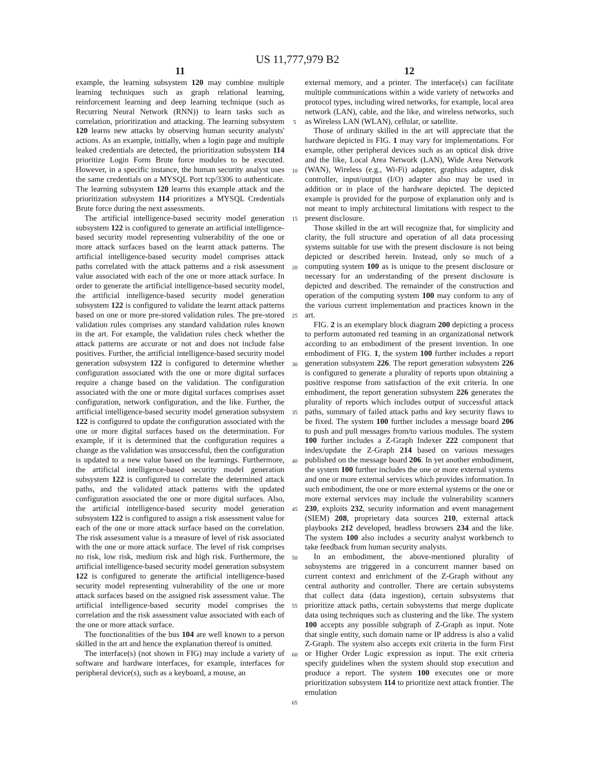US 11,777,979 B2
11
example, the learning subsystem 120 may combine multiple learning techniques such as graph relational learning, reinforcement learning and deep learning technique (such as Recurring Neural Network (RNN)) to learn tasks such as correlation, prioritization and attacking. The learning subsystem 120 learns new attacks by observing human security analysts' actions. As an example, initially, when a login page and multiple leaked credentials are detected, the prioritization subsystem 114 prioritize Login Form Brute force modules to be executed. However, in a specific instance, the human security analyst uses the same credentials on a MYSQL Port tcp/3306 to authenticate. The learning subsystem 120 learns this example attack and the prioritization subsystem 114 prioritizes a MYSQL Credentials Brute force during the next assessments.
The artificial intelligence-based security model generation subsystem 122 is configured to generate an artificial intelligence-based security model representing vulnerability of the one or more attack surfaces based on the learnt attack patterns. The artificial intelligence-based security model comprises attack paths correlated with the attack patterns and a risk assessment value associated with each of the one or more attack surface. In order to generate the artificial intelligence-based security model, the artificial intelligence-based security model generation subsystem 122 is configured to validate the learnt attack patterns based on one or more pre-stored validation rules. The pre-stored validation rules comprises any standard validation rules known in the art. For example, the validation rules check whether the attack patterns are accurate or not and does not include false positives. Further, the artificial intelligence-based security model generation subsystem 122 is configured to determine whether configuration associated with the one or more digital surfaces require a change based on the validation. The configuration associated with the one or more digital surfaces comprises asset configuration, network configuration, and the like. Further, the artificial intelligence-based security model generation subsystem 122 is configured to update the configuration associated with the one or more digital surfaces based on the determination. For example, if it is determined that the configuration requires a change as the validation was unsuccessful, then the configuration is updated to a new value based on the learnings. Furthermore, the artificial intelligence-based security model generation subsystem 122 is configured to correlate the determined attack paths, and the validated attack patterns with the updated configuration associated the one or more digital surfaces. Also, the artificial intelligence-based security model generation subsystem 122 is configured to assign a risk assessment value for each of the one or more attack surface based on the correlation. The risk assessment value is a measure of level of risk associated with the one or more attack surface. The level of risk comprises no risk, low risk, medium risk and high risk. Furthermore, the artificial intelligence-based security model generation subsystem 122 is configured to generate the artificial intelligence-based security model representing vulnerability of the one or more attack surfaces based on the assigned risk assessment value. The artificial intelligence-based security model comprises the correlation and the risk assessment value associated with each of the one or more attack surface.
The functionalities of the bus 104 are well known to a person skilled in the art and hence the explanation thereof is omitted.
The interface(s) (not shown in FIG) may include a variety of software and hardware interfaces, for example, interfaces for peripheral device(s), such as a keyboard, a mouse, an
5
10
15
20
25
30
35
40
45
50
55
60
65
12
external memory, and a printer. The interface(s) can facilitate multiple communications within a wide variety of networks and protocol types, including wired networks, for example, local area network (LAN), cable, and the like, and wireless networks, such as Wireless LAN (WLAN), cellular, or satellite.
Those of ordinary skilled in the art will appreciate that the hardware depicted in FIG. 1 may vary for implementations. For example, other peripheral devices such as an optical disk drive and the like, Local Area Network (LAN), Wide Area Network (WAN), Wireless (e.g., Wi-Fi) adapter, graphics adapter, disk controller, input/output (I/O) adapter also may be used in addition or in place of the hardware depicted. The depicted example is provided for the purpose of explanation only and is not meant to imply architectural limitations with respect to the present disclosure.
Those skilled in the art will recognize that, for simplicity and clarity, the full structure and operation of all data processing systems suitable for use with the present disclosure is not being depicted or described herein. Instead, only so much of a computing system 100 as is unique to the present disclosure or necessary for an understanding of the present disclosure is depicted and described. The remainder of the construction and operation of the computing system 100 may conform to any of the various current implementation and practices known in the art.
FIG. 2 is an exemplary block diagram 200 depicting a process to perform automated red teaming in an organizational network according to an embodiment of the present invention. In one embodiment of FIG. 1, the system 100 further includes a report generation subsystem 226. The report generation subsystem 226 is configured to generate a plurality of reports upon obtaining a positive response from satisfaction of the exit criteria. In one embodiment, the report generation subsystem 226 generates the plurality of reports which includes output of successful attack paths, summary of failed attack paths and key security flaws to be fixed. The system 100 further includes a message board 206 to push and pull messages from/to various modules. The system 100 further includes a Z-Graph Indexer 222 component that index/update the Z-Graph 214 based on various messages published on the message board 206. In yet another embodiment, the system 100 further includes the one or more external systems and one or more external services which provides information. In such embodiment, the one or more external systems or the one or more external services may include the vulnerability scanners 230, exploits 232, security information and event management (SIEM) 208, proprietary data sources 210, external attack playbooks 212 developed, headless browsers 234 and the like. The system 100 also includes a security analyst workbench to take feedback from human security analysts.
In an embodiment, the above-mentioned plurality of subsystems are triggered in a concurrent manner based on current context and enrichment of the Z-Graph without any central authority and controller. There are certain subsystems that collect data (data ingestion), certain subsystems that prioritize attack paths, certain subsystems that merge duplicate data using techniques such as clustering and the like. The system 100 accepts any possible subgraph of Z-Graph as input. Note that single entity, such domain name or IP address is also a valid Z-Graph. The system also accepts exit criteria in the form First or Higher Order Logic expression as input. The exit criteria specify guidelines when the system should stop execution and produce a report. The system 100 executes one or more prioritization subsystem 114 to prioritize next attack frontier. The emulation